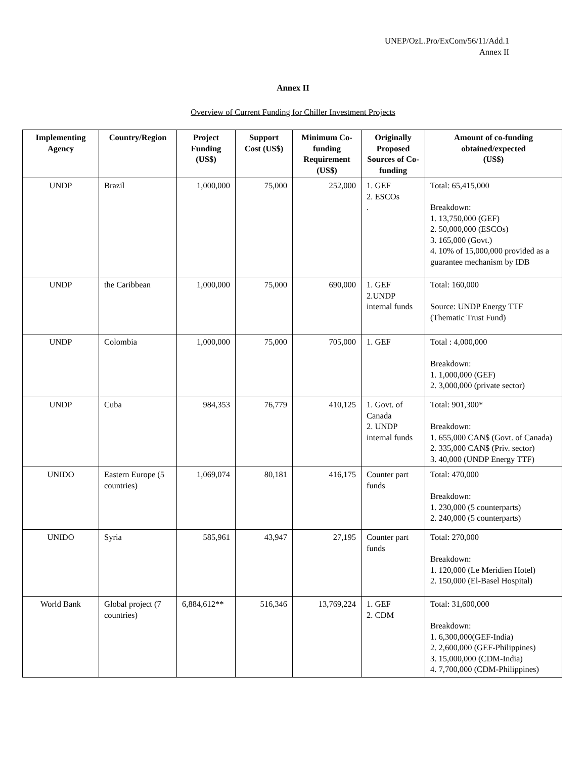UNEP/OzL.Pro/ExCom/56/11/Add.1
Annex II
Annex II
Overview of Current Funding for Chiller Investment Projects
| Implementing Agency | Country/Region | Project Funding (US$) | Support Cost (US$) | Minimum Co-funding Requirement (US$) | Originally Proposed Sources of Co-funding | Amount of co-funding obtained/expected (US$) |
| --- | --- | --- | --- | --- | --- | --- |
| UNDP | Brazil | 1,000,000 | 75,000 | 252,000 | 1. GEF 2. ESCOs . | Total: 65,415,000 Breakdown: 1. 13,750,000 (GEF) 2. 50,000,000 (ESCOs) 3. 165,000 (Govt.) 4. 10% of 15,000,000 provided as a guarantee mechanism by IDB |
| UNDP | the Caribbean | 1,000,000 | 75,000 | 690,000 | 1. GEF 2.UNDP internal funds | Total: 160,000 Source: UNDP Energy TTF (Thematic Trust Fund) |
| UNDP | Colombia | 1,000,000 | 75,000 | 705,000 | 1. GEF | Total : 4,000,000 Breakdown: 1. 1,000,000 (GEF) 2. 3,000,000 (private sector) |
| UNDP | Cuba | 984,353 | 76,779 | 410,125 | 1. Govt. of Canada 2. UNDP internal funds | Total: 901,300* Breakdown: 1. 655,000 CAN$ (Govt. of Canada) 2. 335,000 CAN$ (Priv. sector) 3. 40,000 (UNDP Energy TTF) |
| UNIDO | Eastern Europe (5 countries) | 1,069,074 | 80,181 | 416,175 | Counter part funds | Total: 470,000 Breakdown: 1. 230,000 (5 counterparts) 2. 240,000 (5 counterparts) |
| UNIDO | Syria | 585,961 | 43,947 | 27,195 | Counter part funds | Total: 270,000 Breakdown: 1. 120,000 (Le Meridien Hotel) 2. 150,000 (El-Basel Hospital) |
| World Bank | Global project (7 countries) | 6,884,612** | 516,346 | 13,769,224 | 1. GEF 2. CDM | Total: 31,600,000 Breakdown: 1. 6,300,000(GEF-India) 2. 2,600,000 (GEF-Philippines) 3. 15,000,000 (CDM-India) 4. 7,700,000 (CDM-Philippines) |